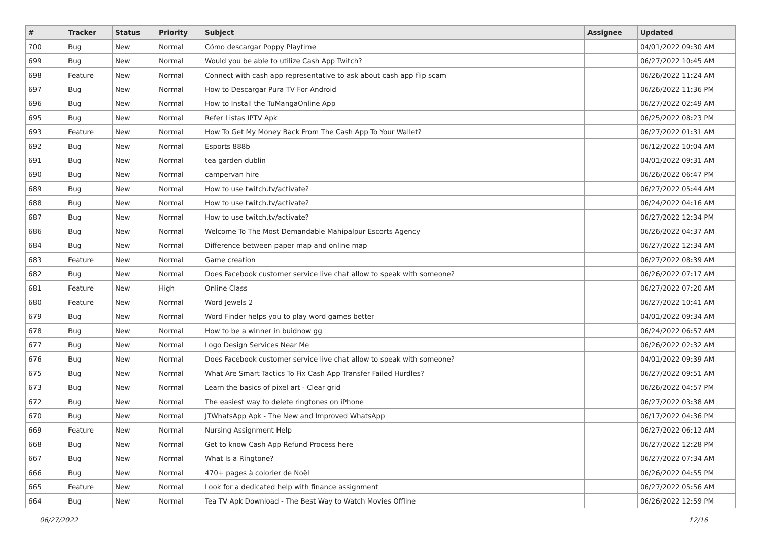| # | Tracker | Status | Priority | Subject | Assignee | Updated |
| --- | --- | --- | --- | --- | --- | --- |
| 700 | Bug | New | Normal | Cómo descargar Poppy Playtime | | 04/01/2022 09:30 AM |
| 699 | Bug | New | Normal | Would you be able to utilize Cash App Twitch? | | 06/27/2022 10:45 AM |
| 698 | Feature | New | Normal | Connect with cash app representative to ask about cash app flip scam | | 06/26/2022 11:24 AM |
| 697 | Bug | New | Normal | How to Descargar Pura TV For Android | | 06/26/2022 11:36 PM |
| 696 | Bug | New | Normal | How to Install the TuMangaOnline App | | 06/27/2022 02:49 AM |
| 695 | Bug | New | Normal | Refer Listas IPTV Apk | | 06/25/2022 08:23 PM |
| 693 | Feature | New | Normal | How To Get My Money Back From The Cash App To Your Wallet? | | 06/27/2022 01:31 AM |
| 692 | Bug | New | Normal | Esports 888b | | 06/12/2022 10:04 AM |
| 691 | Bug | New | Normal | tea garden dublin | | 04/01/2022 09:31 AM |
| 690 | Bug | New | Normal | campervan hire | | 06/26/2022 06:47 PM |
| 689 | Bug | New | Normal | How to use twitch.tv/activate? | | 06/27/2022 05:44 AM |
| 688 | Bug | New | Normal | How to use twitch.tv/activate? | | 06/24/2022 04:16 AM |
| 687 | Bug | New | Normal | How to use twitch.tv/activate? | | 06/27/2022 12:34 PM |
| 686 | Bug | New | Normal | Welcome To The Most Demandable Mahipalpur Escorts Agency | | 06/26/2022 04:37 AM |
| 684 | Bug | New | Normal | Difference between paper map and online map | | 06/27/2022 12:34 AM |
| 683 | Feature | New | Normal | Game creation | | 06/27/2022 08:39 AM |
| 682 | Bug | New | Normal | Does Facebook customer service live chat allow to speak with someone? | | 06/26/2022 07:17 AM |
| 681 | Feature | New | High | Online Class | | 06/27/2022 07:20 AM |
| 680 | Feature | New | Normal | Word Jewels 2 | | 06/27/2022 10:41 AM |
| 679 | Bug | New | Normal | Word Finder helps you to play word games better | | 04/01/2022 09:34 AM |
| 678 | Bug | New | Normal | How to be a winner in buidnow gg | | 06/24/2022 06:57 AM |
| 677 | Bug | New | Normal | Logo Design Services Near Me | | 06/26/2022 02:32 AM |
| 676 | Bug | New | Normal | Does Facebook customer service live chat allow to speak with someone? | | 04/01/2022 09:39 AM |
| 675 | Bug | New | Normal | What Are Smart Tactics To Fix Cash App Transfer Failed Hurdles? | | 06/27/2022 09:51 AM |
| 673 | Bug | New | Normal | Learn the basics of pixel art - Clear grid | | 06/26/2022 04:57 PM |
| 672 | Bug | New | Normal | The easiest way to delete ringtones on iPhone | | 06/27/2022 03:38 AM |
| 670 | Bug | New | Normal | JTWhatsApp Apk - The New and Improved WhatsApp | | 06/17/2022 04:36 PM |
| 669 | Feature | New | Normal | Nursing Assignment Help | | 06/27/2022 06:12 AM |
| 668 | Bug | New | Normal | Get to know Cash App Refund Process here | | 06/27/2022 12:28 PM |
| 667 | Bug | New | Normal | What Is a Ringtone? | | 06/27/2022 07:34 AM |
| 666 | Bug | New | Normal | 470+ pages à colorier de Noël | | 06/26/2022 04:55 PM |
| 665 | Feature | New | Normal | Look for a dedicated help with finance assignment | | 06/27/2022 05:56 AM |
| 664 | Bug | New | Normal | Tea TV Apk Download - The Best Way to Watch Movies Offline | | 06/26/2022 12:59 PM |
06/27/2022 12/16